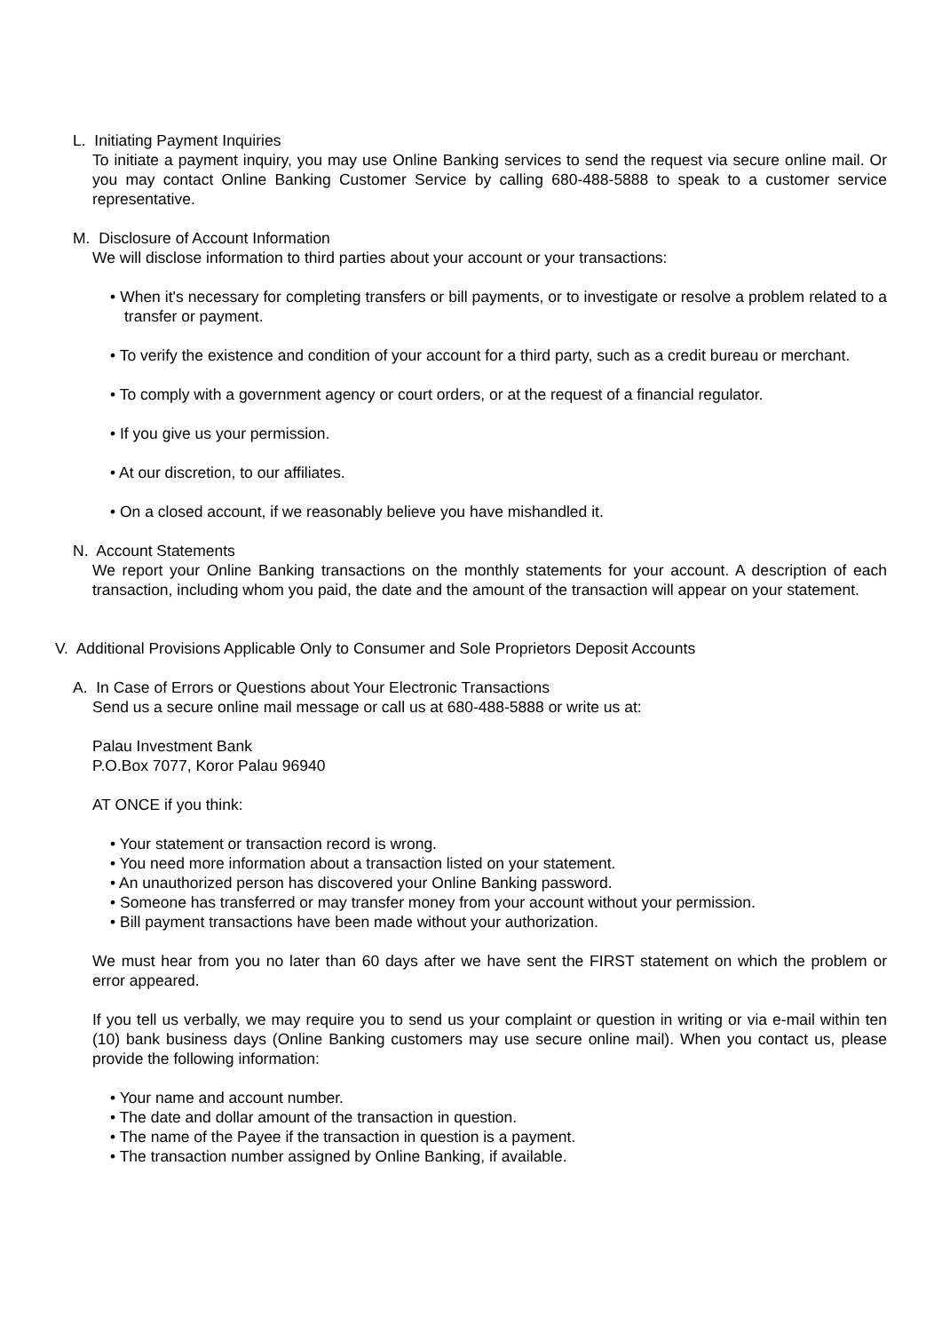L. Initiating Payment Inquiries
To initiate a payment inquiry, you may use Online Banking services to send the request via secure online mail. Or you may contact Online Banking Customer Service by calling 680-488-5888 to speak to a customer service representative.
M. Disclosure of Account Information
We will disclose information to third parties about your account or your transactions:
• When it's necessary for completing transfers or bill payments, or to investigate or resolve a problem related to a transfer or payment.
• To verify the existence and condition of your account for a third party, such as a credit bureau or merchant.
• To comply with a government agency or court orders, or at the request of a financial regulator.
• If you give us your permission.
• At our discretion, to our affiliates.
• On a closed account, if we reasonably believe you have mishandled it.
N. Account Statements
We report your Online Banking transactions on the monthly statements for your account. A description of each transaction, including whom you paid, the date and the amount of the transaction will appear on your statement.
V. Additional Provisions Applicable Only to Consumer and Sole Proprietors Deposit Accounts
A. In Case of Errors or Questions about Your Electronic Transactions
Send us a secure online mail message or call us at 680-488-5888 or write us at:
Palau Investment Bank
P.O.Box 7077, Koror Palau 96940
AT ONCE if you think:
• Your statement or transaction record is wrong.
• You need more information about a transaction listed on your statement.
• An unauthorized person has discovered your Online Banking password.
• Someone has transferred or may transfer money from your account without your permission.
• Bill payment transactions have been made without your authorization.
We must hear from you no later than 60 days after we have sent the FIRST statement on which the problem or error appeared.
If you tell us verbally, we may require you to send us your complaint or question in writing or via e-mail within ten (10) bank business days (Online Banking customers may use secure online mail). When you contact us, please provide the following information:
• Your name and account number.
• The date and dollar amount of the transaction in question.
• The name of the Payee if the transaction in question is a payment.
• The transaction number assigned by Online Banking, if available.